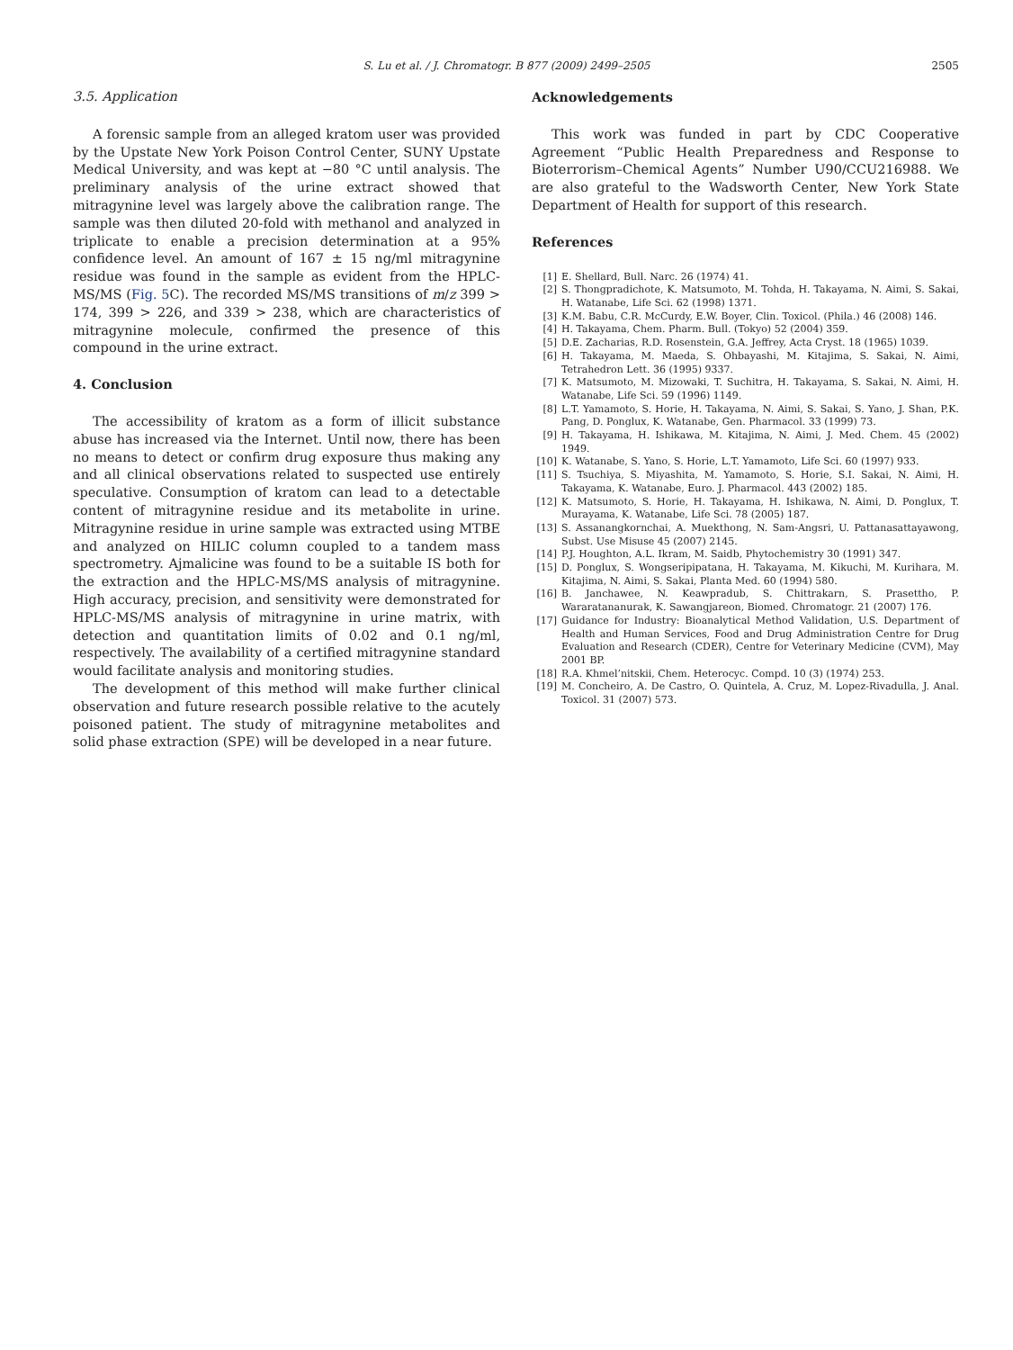S. Lu et al. / J. Chromatogr. B 877 (2009) 2499–2505 2505
3.5. Application
A forensic sample from an alleged kratom user was provided by the Upstate New York Poison Control Center, SUNY Upstate Medical University, and was kept at −80 °C until analysis. The preliminary analysis of the urine extract showed that mitragynine level was largely above the calibration range. The sample was then diluted 20-fold with methanol and analyzed in triplicate to enable a precision determination at a 95% confidence level. An amount of 167 ± 15 ng/ml mitragynine residue was found in the sample as evident from the HPLC-MS/MS (Fig. 5 C). The recorded MS/MS transitions of m/z 399 > 174, 399 > 226, and 339 > 238, which are characteristics of mitragynine molecule, confirmed the presence of this compound in the urine extract.
4. Conclusion
The accessibility of kratom as a form of illicit substance abuse has increased via the Internet. Until now, there has been no means to detect or confirm drug exposure thus making any and all clinical observations related to suspected use entirely speculative. Consumption of kratom can lead to a detectable content of mitragynine residue and its metabolite in urine. Mitragynine residue in urine sample was extracted using MTBE and analyzed on HILIC column coupled to a tandem mass spectrometry. Ajmalicine was found to be a suitable IS both for the extraction and the HPLC-MS/MS analysis of mitragynine. High accuracy, precision, and sensitivity were demonstrated for HPLC-MS/MS analysis of mitragynine in urine matrix, with detection and quantitation limits of 0.02 and 0.1 ng/ml, respectively. The availability of a certified mitragynine standard would facilitate analysis and monitoring studies.
The development of this method will make further clinical observation and future research possible relative to the acutely poisoned patient. The study of mitragynine metabolites and solid phase extraction (SPE) will be developed in a near future.
Acknowledgements
This work was funded in part by CDC Cooperative Agreement “Public Health Preparedness and Response to Bioterrorism–Chemical Agents” Number U90/CCU216988. We are also grateful to the Wadsworth Center, New York State Department of Health for support of this research.
References
[1] E. Shellard, Bull. Narc. 26 (1974) 41.
[2] S. Thongpradichote, K. Matsumoto, M. Tohda, H. Takayama, N. Aimi, S. Sakai, H. Watanabe, Life Sci. 62 (1998) 1371.
[3] K.M. Babu, C.R. McCurdy, E.W. Boyer, Clin. Toxicol. (Phila.) 46 (2008) 146.
[4] H. Takayama, Chem. Pharm. Bull. (Tokyo) 52 (2004) 359.
[5] D.E. Zacharias, R.D. Rosenstein, G.A. Jeffrey, Acta Cryst. 18 (1965) 1039.
[6] H. Takayama, M. Maeda, S. Ohbayashi, M. Kitajima, S. Sakai, N. Aimi, Tetrahedron Lett. 36 (1995) 9337.
[7] K. Matsumoto, M. Mizowaki, T. Suchitra, H. Takayama, S. Sakai, N. Aimi, H. Watanabe, Life Sci. 59 (1996) 1149.
[8] L.T. Yamamoto, S. Horie, H. Takayama, N. Aimi, S. Sakai, S. Yano, J. Shan, P.K. Pang, D. Ponglux, K. Watanabe, Gen. Pharmacol. 33 (1999) 73.
[9] H. Takayama, H. Ishikawa, M. Kitajima, N. Aimi, J. Med. Chem. 45 (2002) 1949.
[10] K. Watanabe, S. Yano, S. Horie, L.T. Yamamoto, Life Sci. 60 (1997) 933.
[11] S. Tsuchiya, S. Miyashita, M. Yamamoto, S. Horie, S.I. Sakai, N. Aimi, H. Takayama, K. Watanabe, Euro. J. Pharmacol. 443 (2002) 185.
[12] K. Matsumoto, S. Horie, H. Takayama, H. Ishikawa, N. Aimi, D. Ponglux, T. Murayama, K. Watanabe, Life Sci. 78 (2005) 187.
[13] S. Assanangkornchai, A. Muekthong, N. Sam-Angsri, U. Pattanasattayawong, Subst. Use Misuse 45 (2007) 2145.
[14] P.J. Houghton, A.L. Ikram, M. Saidb, Phytochemistry 30 (1991) 347.
[15] D. Ponglux, S. Wongseripipatana, H. Takayama, M. Kikuchi, M. Kurihara, M. Kitajima, N. Aimi, S. Sakai, Planta Med. 60 (1994) 580.
[16] B. Janchawee, N. Keawpradub, S. Chittrakarn, S. Prasettho, P. Wararatananurak, K. Sawangjareon, Biomed. Chromatogr. 21 (2007) 176.
[17] Guidance for Industry: Bioanalytical Method Validation, U.S. Department of Health and Human Services, Food and Drug Administration Centre for Drug Evaluation and Research (CDER), Centre for Veterinary Medicine (CVM), May 2001 BP.
[18] R.A. Khmel’nitskii, Chem. Heterocyc. Compd. 10 (3) (1974) 253.
[19] M. Concheiro, A. De Castro, O. Quintela, A. Cruz, M. Lopez-Rivadulla, J. Anal. Toxicol. 31 (2007) 573.